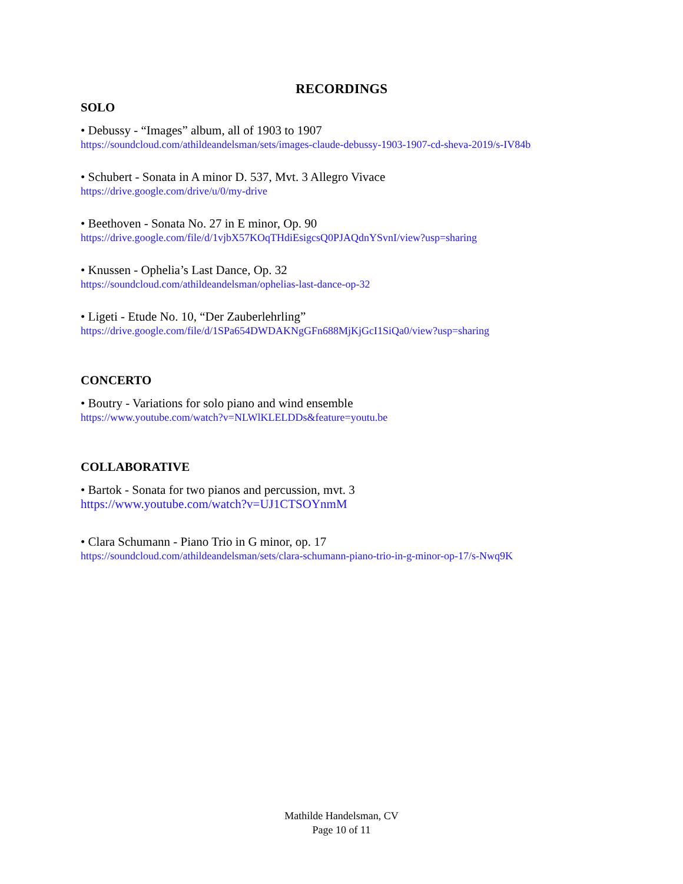RECORDINGS
SOLO
• Debussy - “Images” album, all of 1903 to 1907
https://soundcloud.com/athildeandelsman/sets/images-claude-debussy-1903-1907-cd-sheva-2019/s-IV84b
• Schubert - Sonata in A minor D. 537, Mvt. 3 Allegro Vivace
https://drive.google.com/drive/u/0/my-drive
• Beethoven - Sonata No. 27 in E minor, Op. 90
https://drive.google.com/file/d/1vjbX57KOqTHdiEsigcsQ0PJAQdnYSvnI/view?usp=sharing
• Knussen - Ophelia’s Last Dance, Op. 32
https://soundcloud.com/athildeandelsman/ophelias-last-dance-op-32
• Ligeti - Etude No. 10, “Der Zauberlehrling”
https://drive.google.com/file/d/1SPa654DWDAKNgGFn688MjKjGcI1SiQa0/view?usp=sharing
CONCERTO
• Boutry - Variations for solo piano and wind ensemble
https://www.youtube.com/watch?v=NLWlKLELDDs&feature=youtu.be
COLLABORATIVE
• Bartok - Sonata for two pianos and percussion, mvt. 3
https://www.youtube.com/watch?v=UJ1CTSOYnmM
• Clara Schumann - Piano Trio in G minor, op. 17
https://soundcloud.com/athildeandelsman/sets/clara-schumann-piano-trio-in-g-minor-op-17/s-Nwq9K
Mathilde Handelsman, CV
Page 10 of 11